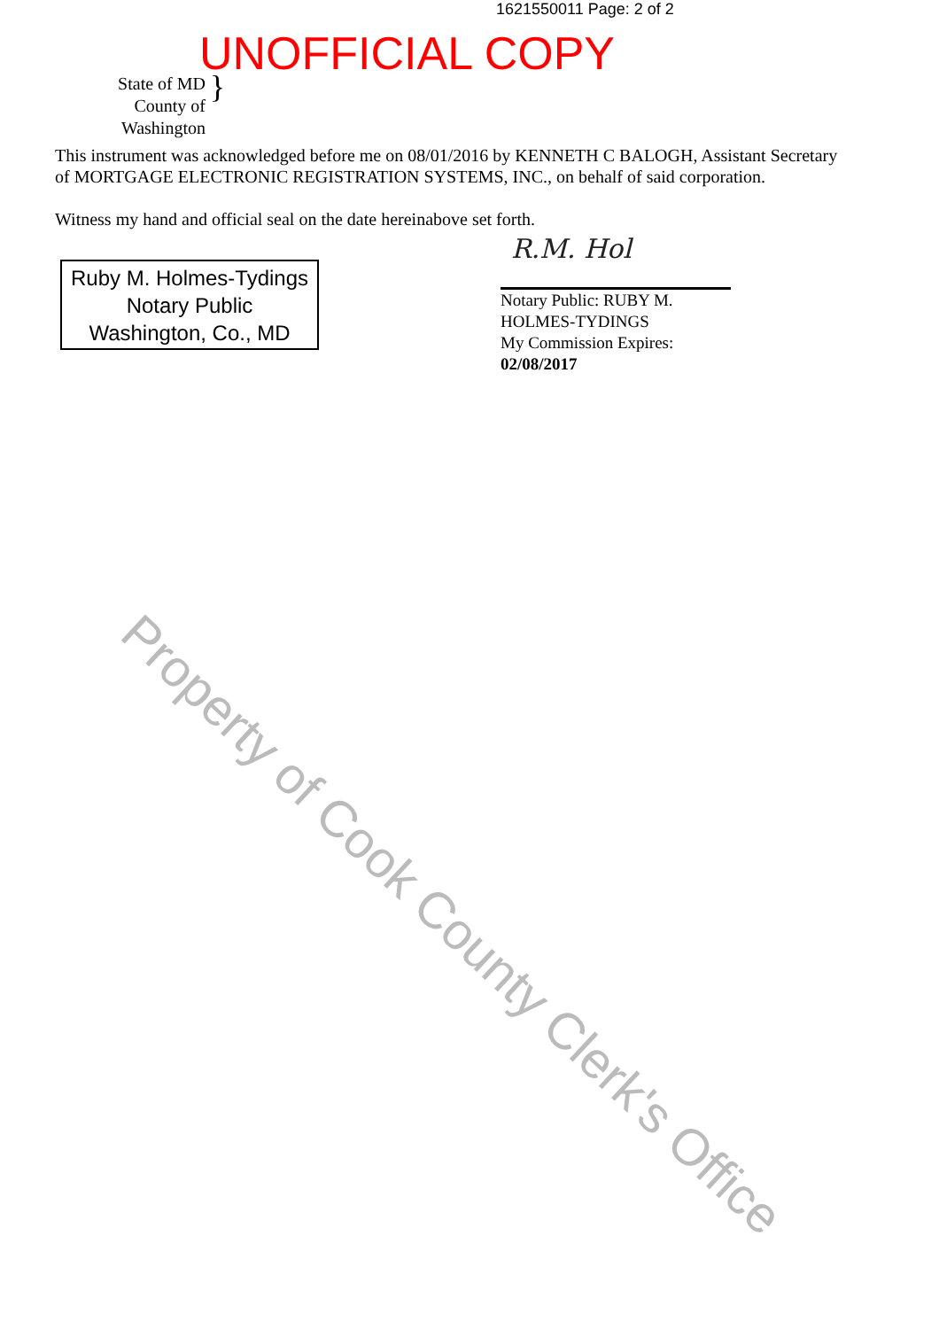1621550011 Page: 2 of 2
UNOFFICIAL COPY
State of MD
County of Washington
}
This instrument was acknowledged before me on 08/01/2016 by KENNETH C BALOGH, Assistant Secretary of MORTGAGE ELECTRONIC REGISTRATION SYSTEMS, INC., on behalf of said corporation.
Witness my hand and official seal on the date hereinabove set forth.
Ruby M. Holmes-Tydings
Notary Public
Washington, Co., MD
R.M. Hol
Notary Public: RUBY M.
HOLMES-TYDINGS
My Commission Expires:
02/08/2017
Property of Cook County Clerk's Office